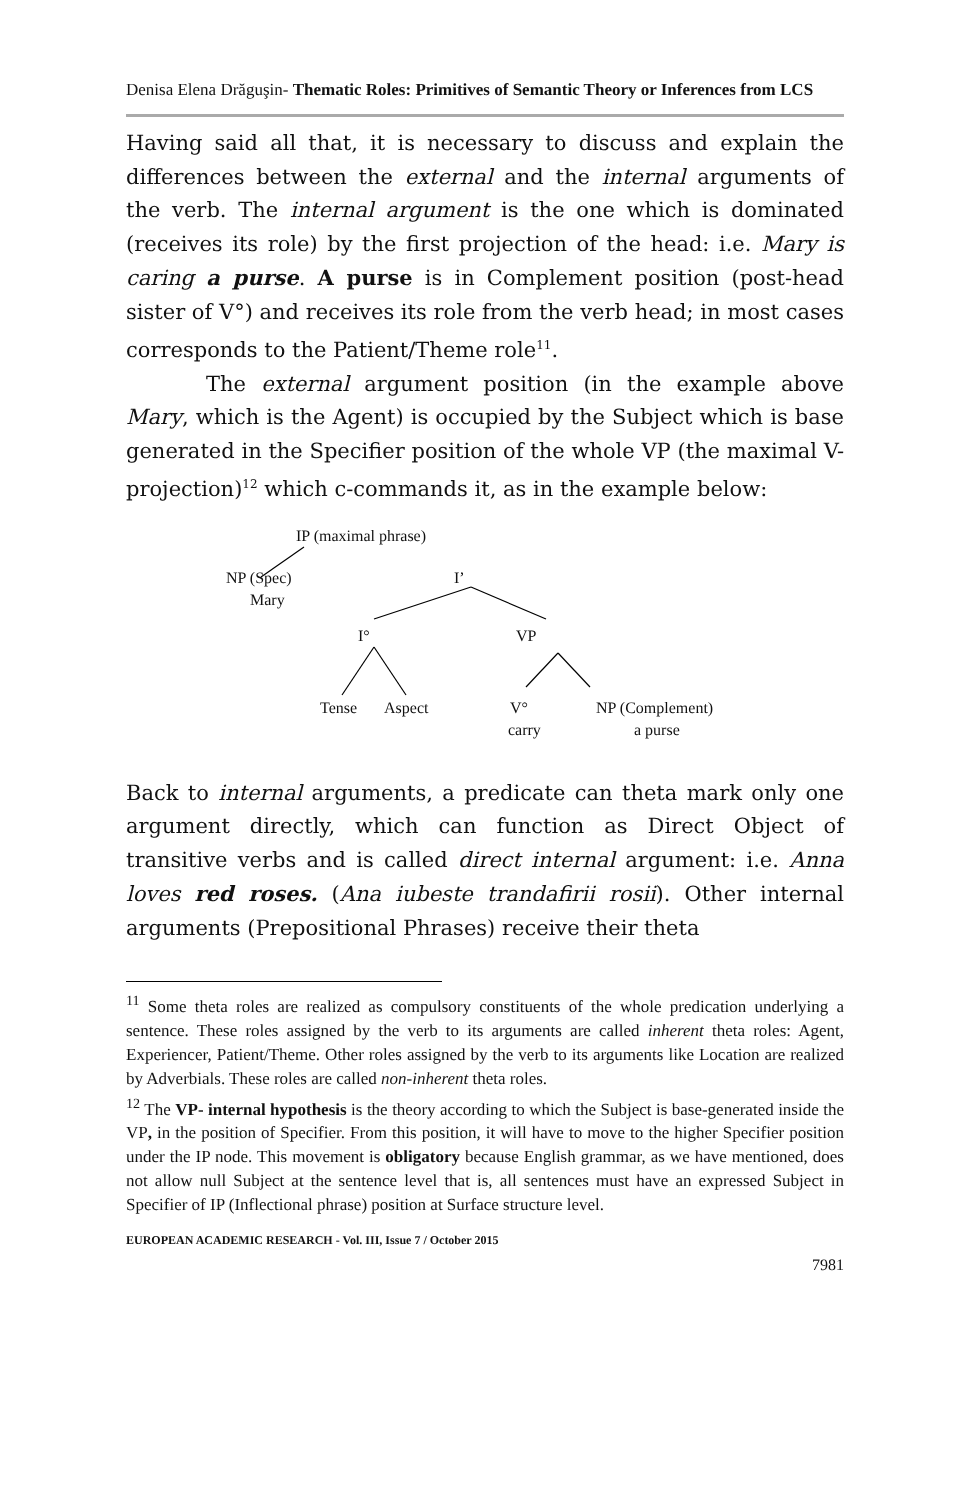Denisa Elena Drăguşin- Thematic Roles: Primitives of Semantic Theory or Inferences from LCS
Having said all that, it is necessary to discuss and explain the differences between the external and the internal arguments of the verb. The internal argument is the one which is dominated (receives its role) by the first projection of the head: i.e. Mary is caring a purse. A purse is in Complement position (post-head sister of V°) and receives its role from the verb head; in most cases corresponds to the Patient/Theme role<sup>11</sup>.
The external argument position (in the example above Mary, which is the Agent) is occupied by the Subject which is base generated in the Specifier position of the whole VP (the maximal V-projection)<sup>12</sup> which c-commands it, as in the example below:
IP (maximal phrase)
NP (Spec)
Mary
I’
I° VP
Tense Aspect V°
carry
NP (Complement)
a purse
Back to internal arguments, a predicate can theta mark only one argument directly, which can function as Direct Object of transitive verbs and is called direct internal argument: i.e. Anna loves red roses. (Ana iubeste trandafirii rosii). Other internal arguments (Prepositional Phrases) receive their theta
<sup>11</sup> Some theta roles are realized as compulsory constituents of the whole predication underlying a sentence. These roles assigned by the verb to its arguments are called inherent theta roles: Agent, Experiencer, Patient/Theme. Other roles assigned by the verb to its arguments like Location are realized by Adverbials. These roles are called non-inherent theta roles.
<sup>12</sup> The VP- internal hypothesis is the theory according to which the Subject is base-generated inside the VP, in the position of Specifier. From this position, it will have to move to the higher Specifier position under the IP node. This movement is obligatory because English grammar, as we have mentioned, does not allow null Subject at the sentence level that is, all sentences must have an expressed Subject in Specifier of IP (Inflectional phrase) position at Surface structure level.
EUROPEAN ACADEMIC RESEARCH - Vol. III, Issue 7 / October 2015
7981